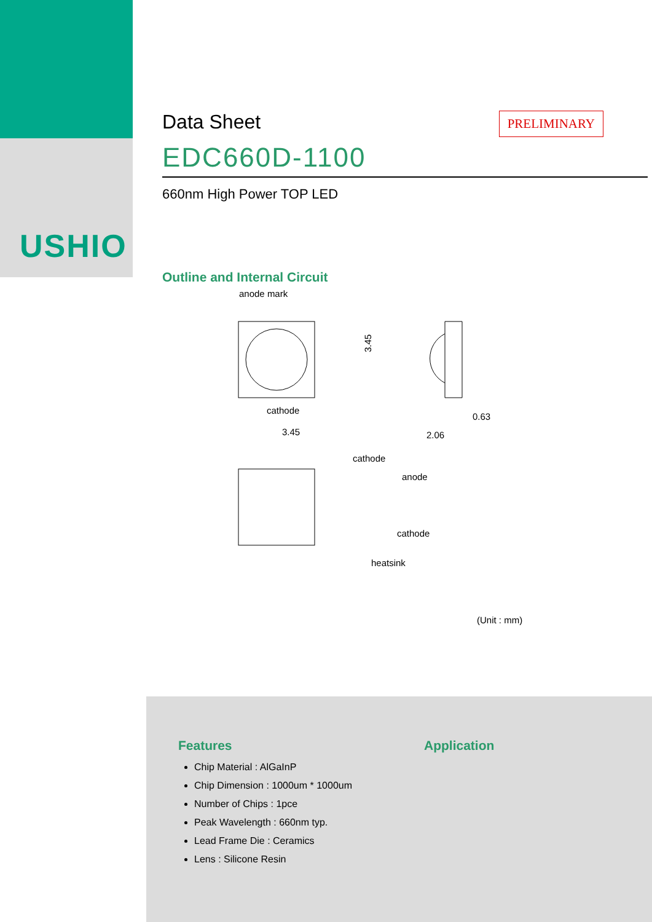USHIO
Data Sheet
PRELIMINARY
EDC660D-1100
660nm High Power TOP LED
Outline and Internal Circuit
anode mark
cathode
3.45
3.45
0.63
2.06
cathode
anode
cathode
heatsink
(Unit : mm)
Features
Chip Material : AlGaInP
Chip Dimension : 1000um * 1000um
Number of Chips : 1pce
Peak Wavelength : 660nm typ.
Lead Frame Die : Ceramics
Lens : Silicone Resin
Application